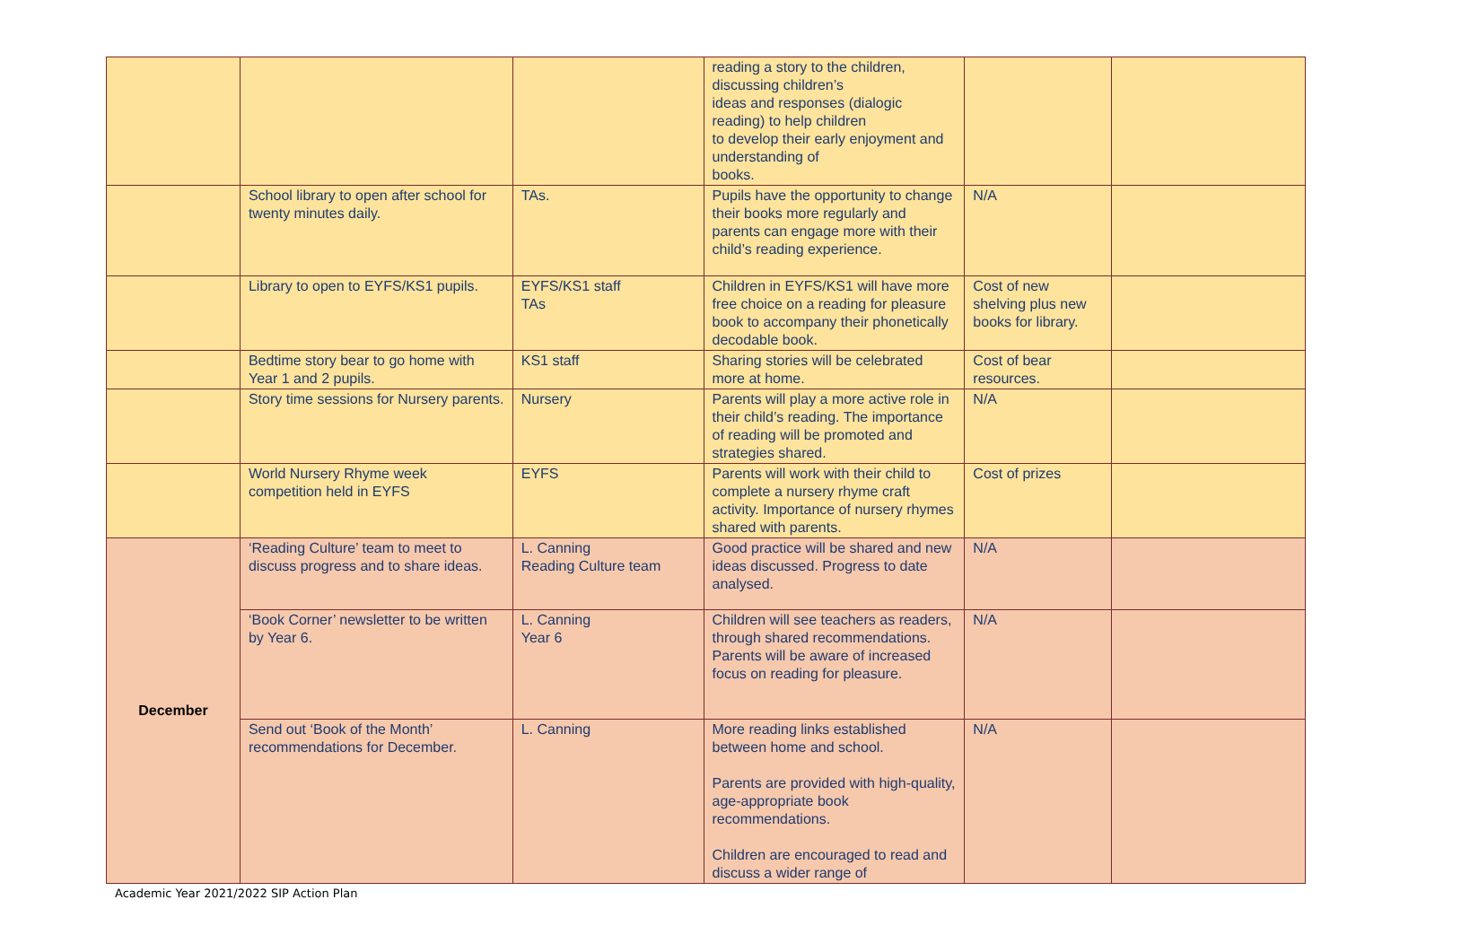| | | | reading a story to the children, discussing children’s ideas and responses (dialogic reading) to help children to develop their early enjoyment and understanding of books. | | |
| | School library to open after school for twenty minutes daily. | TAs. | Pupils have the opportunity to change their books more regularly and parents can engage more with their child’s reading experience. | N/A | |
| | Library to open to EYFS/KS1 pupils. | EYFS/KS1 staff TAs | Children in EYFS/KS1 will have more free choice on a reading for pleasure book to accompany their phonetically decodable book. | Cost of new shelving plus new books for library. | |
| | Bedtime story bear to go home with Year 1 and 2 pupils. | KS1 staff | Sharing stories will be celebrated more at home. | Cost of bear resources. | |
| | Story time sessions for Nursery parents. | Nursery | Parents will play a more active role in their child’s reading. The importance of reading will be promoted and strategies shared. | N/A | |
| | World Nursery Rhyme week competition held in EYFS | EYFS | Parents will work with their child to complete a nursery rhyme craft activity. Importance of nursery rhymes shared with parents. | Cost of prizes | |
| December | ‘Reading Culture’ team to meet to discuss progress and to share ideas. | L. Canning Reading Culture team | Good practice will be shared and new ideas discussed. Progress to date analysed. | N/A | |
| | ‘Book Corner’ newsletter to be written by Year 6. | L. Canning Year 6 | Children will see teachers as readers, through shared recommendations. Parents will be aware of increased focus on reading for pleasure. | N/A | |
| | Send out ‘Book of the Month’ recommendations for December. | L. Canning | More reading links established between home and school. Parents are provided with high-quality, age-appropriate book recommendations. Children are encouraged to read and discuss a wider range of | N/A | |
Academic Year 2021/2022 SIP Action Plan